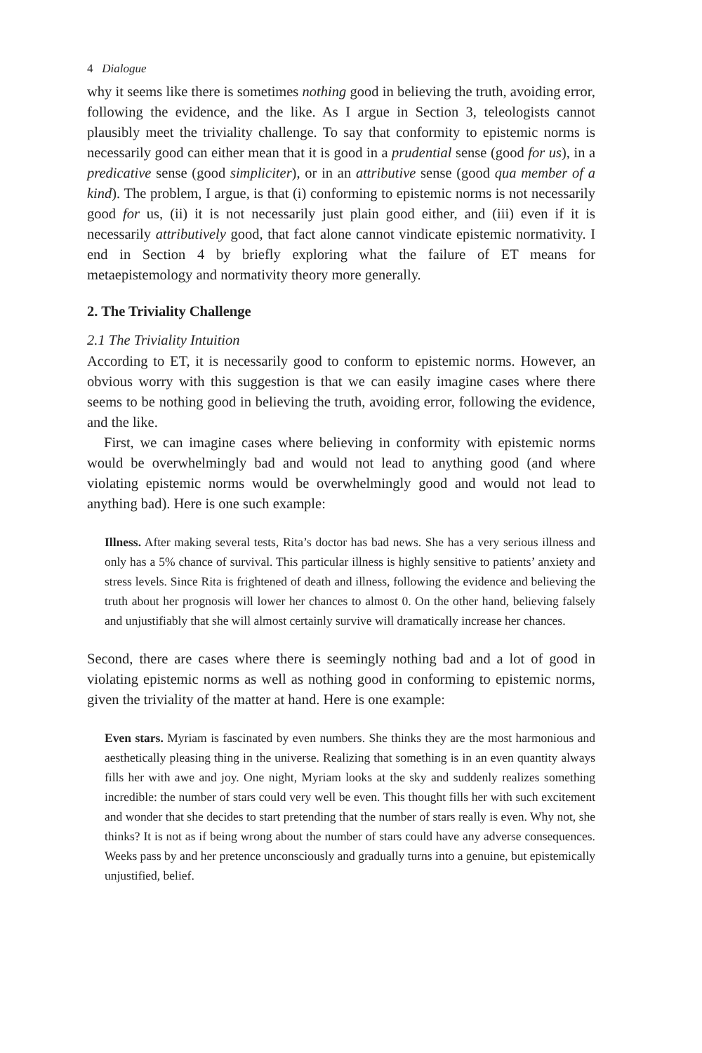4 Dialogue
why it seems like there is sometimes nothing good in believing the truth, avoiding error, following the evidence, and the like. As I argue in Section 3, teleologists cannot plausibly meet the triviality challenge. To say that conformity to epistemic norms is necessarily good can either mean that it is good in a prudential sense (good for us), in a predicative sense (good simpliciter), or in an attributive sense (good qua member of a kind). The problem, I argue, is that (i) conforming to epistemic norms is not necessarily good for us, (ii) it is not necessarily just plain good either, and (iii) even if it is necessarily attributively good, that fact alone cannot vindicate epistemic normativity. I end in Section 4 by briefly exploring what the failure of ET means for metaepistemology and normativity theory more generally.
2. The Triviality Challenge
2.1 The Triviality Intuition
According to ET, it is necessarily good to conform to epistemic norms. However, an obvious worry with this suggestion is that we can easily imagine cases where there seems to be nothing good in believing the truth, avoiding error, following the evidence, and the like.
First, we can imagine cases where believing in conformity with epistemic norms would be overwhelmingly bad and would not lead to anything good (and where violating epistemic norms would be overwhelmingly good and would not lead to anything bad). Here is one such example:
Illness. After making several tests, Rita’s doctor has bad news. She has a very serious illness and only has a 5% chance of survival. This particular illness is highly sensitive to patients’ anxiety and stress levels. Since Rita is frightened of death and illness, following the evidence and believing the truth about her prognosis will lower her chances to almost 0. On the other hand, believing falsely and unjustifiably that she will almost certainly survive will dramatically increase her chances.
Second, there are cases where there is seemingly nothing bad and a lot of good in violating epistemic norms as well as nothing good in conforming to epistemic norms, given the triviality of the matter at hand. Here is one example:
Even stars. Myriam is fascinated by even numbers. She thinks they are the most harmonious and aesthetically pleasing thing in the universe. Realizing that something is in an even quantity always fills her with awe and joy. One night, Myriam looks at the sky and suddenly realizes something incredible: the number of stars could very well be even. This thought fills her with such excitement and wonder that she decides to start pretending that the number of stars really is even. Why not, she thinks? It is not as if being wrong about the number of stars could have any adverse consequences. Weeks pass by and her pretence unconsciously and gradually turns into a genuine, but epistemically unjustified, belief.